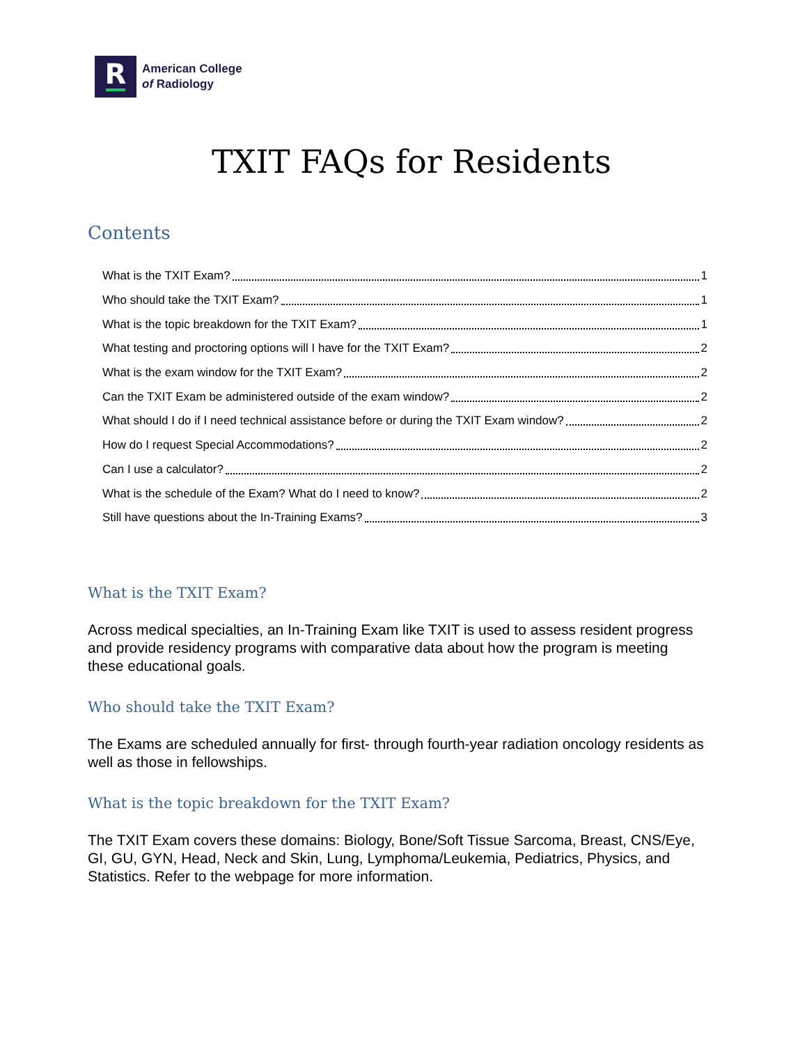R
American College
of Radiology
TXIT FAQs for Residents
Contents
What is the TXIT Exam? 1
Who should take the TXIT Exam? 1
What is the topic breakdown for the TXIT Exam? 1
What testing and proctoring options will I have for the TXIT Exam? 2
What is the exam window for the TXIT Exam? 2
Can the TXIT Exam be administered outside of the exam window? 2
What should I do if I need technical assistance before or during the TXIT Exam window? 2
How do I request Special Accommodations? 2
Can I use a calculator? 2
What is the schedule of the Exam? What do I need to know? 2
Still have questions about the In-Training Exams? 3
What is the TXIT Exam?
Across medical specialties, an In-Training Exam like TXIT is used to assess resident progress and provide residency programs with comparative data about how the program is meeting these educational goals.
Who should take the TXIT Exam?
The Exams are scheduled annually for first- through fourth-year radiation oncology residents as well as those in fellowships.
What is the topic breakdown for the TXIT Exam?
The TXIT Exam covers these domains: Biology, Bone/Soft Tissue Sarcoma, Breast, CNS/Eye, GI, GU, GYN, Head, Neck and Skin, Lung, Lymphoma/Leukemia, Pediatrics, Physics, and Statistics. Refer to the webpage for more information.